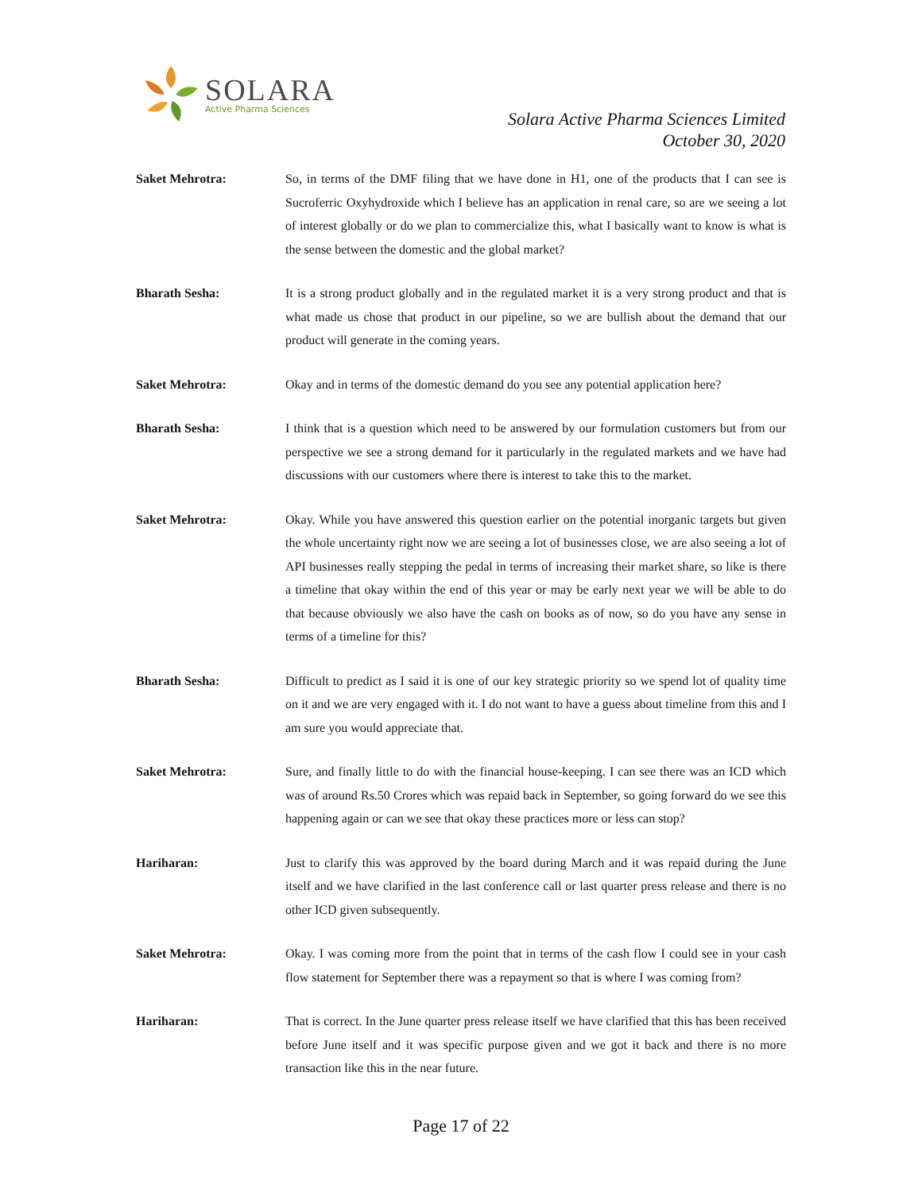SOLARA
Active Pharma Sciences
Solara Active Pharma Sciences Limited
October 30, 2020
Saket Mehrotra: So, in terms of the DMF filing that we have done in H1, one of the products that I can see is Sucroferric Oxyhydroxide which I believe has an application in renal care, so are we seeing a lot of interest globally or do we plan to commercialize this, what I basically want to know is what is the sense between the domestic and the global market?
Bharath Sesha: It is a strong product globally and in the regulated market it is a very strong product and that is what made us chose that product in our pipeline, so we are bullish about the demand that our product will generate in the coming years.
Saket Mehrotra: Okay and in terms of the domestic demand do you see any potential application here?
Bharath Sesha: I think that is a question which need to be answered by our formulation customers but from our perspective we see a strong demand for it particularly in the regulated markets and we have had discussions with our customers where there is interest to take this to the market.
Saket Mehrotra: Okay. While you have answered this question earlier on the potential inorganic targets but given the whole uncertainty right now we are seeing a lot of businesses close, we are also seeing a lot of API businesses really stepping the pedal in terms of increasing their market share, so like is there a timeline that okay within the end of this year or may be early next year we will be able to do that because obviously we also have the cash on books as of now, so do you have any sense in terms of a timeline for this?
Bharath Sesha: Difficult to predict as I said it is one of our key strategic priority so we spend lot of quality time on it and we are very engaged with it. I do not want to have a guess about timeline from this and I am sure you would appreciate that.
Saket Mehrotra: Sure, and finally little to do with the financial house-keeping. I can see there was an ICD which was of around Rs.50 Crores which was repaid back in September, so going forward do we see this happening again or can we see that okay these practices more or less can stop?
Hariharan: Just to clarify this was approved by the board during March and it was repaid during the June itself and we have clarified in the last conference call or last quarter press release and there is no other ICD given subsequently.
Saket Mehrotra: Okay. I was coming more from the point that in terms of the cash flow I could see in your cash flow statement for September there was a repayment so that is where I was coming from?
Hariharan: That is correct. In the June quarter press release itself we have clarified that this has been received before June itself and it was specific purpose given and we got it back and there is no more transaction like this in the near future.
Page 17 of 22